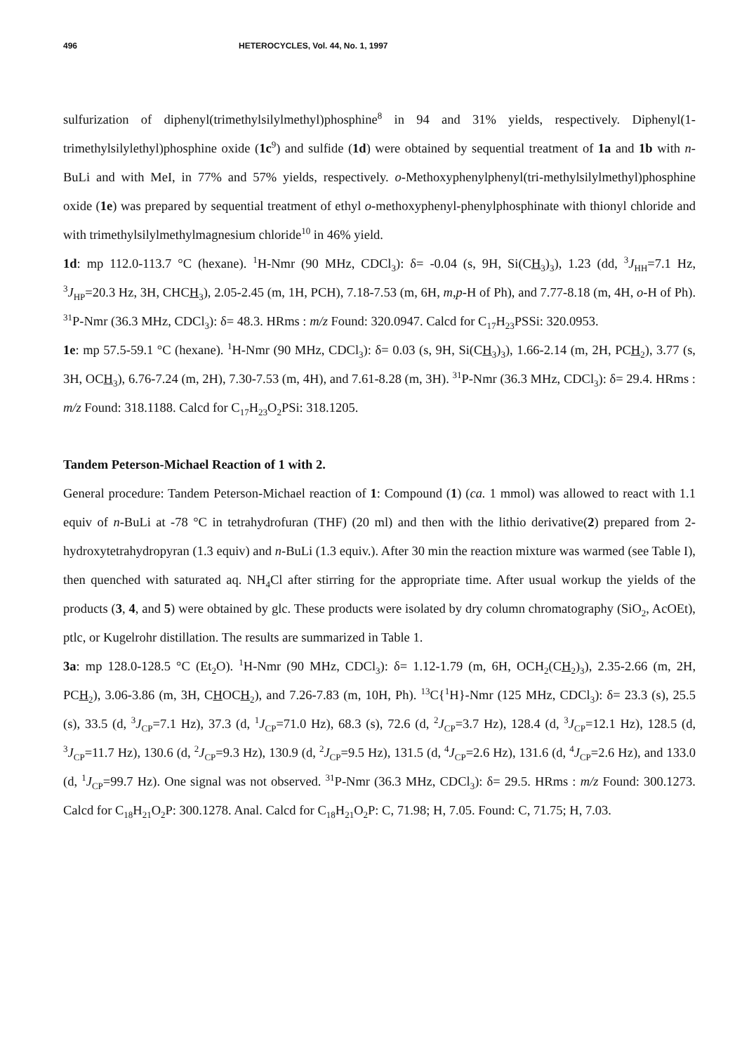496 HETEROCYCLES, Vol. 44, No. 1, 1997
sulfurization of diphenyl(trimethylsilylmethyl)phosphine<sup>8</sup> in 94 and 31% yields, respectively. Diphenyl(1-trimethylsilylethyl)phosphine oxide (1c<sup>9</sup>) and sulfide (1d) were obtained by sequential treatment of 1a and 1b with n-BuLi and with MeI, in 77% and 57% yields, respectively. o-Methoxyphenylphenyl(tri-methylsilylmethyl)phosphine oxide (1e) was prepared by sequential treatment of ethyl o-methoxyphenyl-phenylphosphinate with thionyl chloride and with trimethylsilylmethylmagnesium chloride<sup>10</sup> in 46% yield.
1d: mp 112.0-113.7 °C (hexane). <sup>1</sup>H-Nmr (90 MHz, CDCl<sub>3</sub>): δ= -0.04 (s, 9H, Si(CH<sub>3</sub>)<sub>3</sub>), 1.23 (dd, <sup>3</sup>J<sub>HH</sub>=7.1 Hz, <sup>3</sup>J<sub>HP</sub>=20.3 Hz, 3H, CHCH<sub>3</sub>), 2.05-2.45 (m, 1H, PCH), 7.18-7.53 (m, 6H, m,p-H of Ph), and 7.77-8.18 (m, 4H, o-H of Ph). <sup>31</sup>P-Nmr (36.3 MHz, CDCl<sub>3</sub>): δ= 48.3. HRms : m/z Found: 320.0947. Calcd for C<sub>17</sub>H<sub>23</sub>PSSi: 320.0953.
1e: mp 57.5-59.1 °C (hexane). <sup>1</sup>H-Nmr (90 MHz, CDCl<sub>3</sub>): δ= 0.03 (s, 9H, Si(CH<sub>3</sub>)<sub>3</sub>), 1.66-2.14 (m, 2H, PCH<sub>2</sub>), 3.77 (s, 3H, OCH<sub>3</sub>), 6.76-7.24 (m, 2H), 7.30-7.53 (m, 4H), and 7.61-8.28 (m, 3H). <sup>31</sup>P-Nmr (36.3 MHz, CDCl<sub>3</sub>): δ= 29.4. HRms : m/z Found: 318.1188. Calcd for C<sub>17</sub>H<sub>23</sub>O<sub>2</sub>PSi: 318.1205.
Tandem Peterson-Michael Reaction of 1 with 2.
General procedure: Tandem Peterson-Michael reaction of 1: Compound (1) (ca. 1 mmol) was allowed to react with 1.1 equiv of n-BuLi at -78 °C in tetrahydrofuran (THF) (20 ml) and then with the lithio derivative(2) prepared from 2-hydroxytetrahydropyran (1.3 equiv) and n-BuLi (1.3 equiv.). After 30 min the reaction mixture was warmed (see Table I), then quenched with saturated aq. NH<sub>4</sub>Cl after stirring for the appropriate time. After usual workup the yields of the products (3, 4, and 5) were obtained by glc. These products were isolated by dry column chromatography (SiO<sub>2</sub>, AcOEt), ptlc, or Kugelrohr distillation. The results are summarized in Table 1.
3a: mp 128.0-128.5 °C (Et<sub>2</sub>O). <sup>1</sup>H-Nmr (90 MHz, CDCl<sub>3</sub>): δ= 1.12-1.79 (m, 6H, OCH<sub>2</sub>(CH<sub>2</sub>)<sub>3</sub>), 2.35-2.66 (m, 2H, PCH<sub>2</sub>), 3.06-3.86 (m, 3H, CHOCH<sub>2</sub>), and 7.26-7.83 (m, 10H, Ph). <sup>13</sup>C{<sup>1</sup>H}-Nmr (125 MHz, CDCl<sub>3</sub>): δ= 23.3 (s), 25.5 (s), 33.5 (d, <sup>3</sup>J<sub>CP</sub>=7.1 Hz), 37.3 (d, <sup>1</sup>J<sub>CP</sub>=71.0 Hz), 68.3 (s), 72.6 (d, <sup>2</sup>J<sub>CP</sub>=3.7 Hz), 128.4 (d, <sup>3</sup>J<sub>CP</sub>=12.1 Hz), 128.5 (d, <sup>3</sup>J<sub>CP</sub>=11.7 Hz), 130.6 (d, <sup>2</sup>J<sub>CP</sub>=9.3 Hz), 130.9 (d, <sup>2</sup>J<sub>CP</sub>=9.5 Hz), 131.5 (d, <sup>4</sup>J<sub>CP</sub>=2.6 Hz), 131.6 (d, <sup>4</sup>J<sub>CP</sub>=2.6 Hz), and 133.0 (d, <sup>1</sup>J<sub>CP</sub>=99.7 Hz). One signal was not observed. <sup>31</sup>P-Nmr (36.3 MHz, CDCl<sub>3</sub>): δ= 29.5. HRms : m/z Found: 300.1273. Calcd for C<sub>18</sub>H<sub>21</sub>O<sub>2</sub>P: 300.1278. Anal. Calcd for C<sub>18</sub>H<sub>21</sub>O<sub>2</sub>P: C, 71.98; H, 7.05. Found: C, 71.75; H, 7.03.